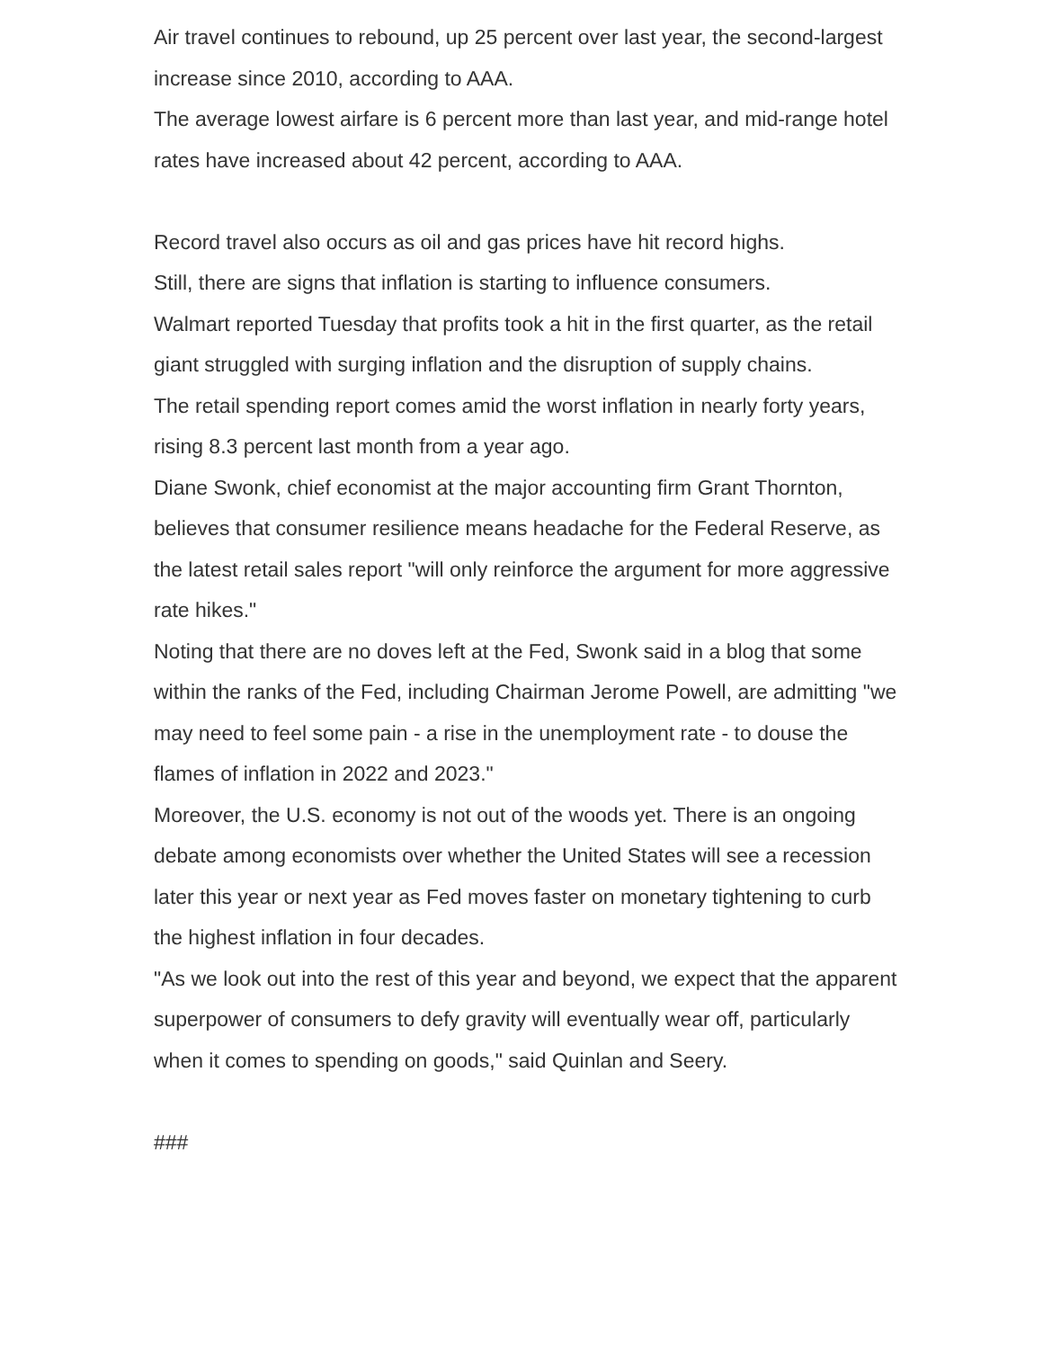Air travel continues to rebound, up 25 percent over last year, the second-largest increase since 2010, according to AAA.
The average lowest airfare is 6 percent more than last year, and mid-range hotel rates have increased about 42 percent, according to AAA.
Record travel also occurs as oil and gas prices have hit record highs.
Still, there are signs that inflation is starting to influence consumers.
Walmart reported Tuesday that profits took a hit in the first quarter, as the retail giant struggled with surging inflation and the disruption of supply chains.
The retail spending report comes amid the worst inflation in nearly forty years, rising 8.3 percent last month from a year ago.
Diane Swonk, chief economist at the major accounting firm Grant Thornton, believes that consumer resilience means headache for the Federal Reserve, as the latest retail sales report "will only reinforce the argument for more aggressive rate hikes."
Noting that there are no doves left at the Fed, Swonk said in a blog that some within the ranks of the Fed, including Chairman Jerome Powell, are admitting "we may need to feel some pain - a rise in the unemployment rate - to douse the flames of inflation in 2022 and 2023."
Moreover, the U.S. economy is not out of the woods yet. There is an ongoing debate among economists over whether the United States will see a recession later this year or next year as Fed moves faster on monetary tightening to curb the highest inflation in four decades.
"As we look out into the rest of this year and beyond, we expect that the apparent superpower of consumers to defy gravity will eventually wear off, particularly when it comes to spending on goods," said Quinlan and Seery.
###